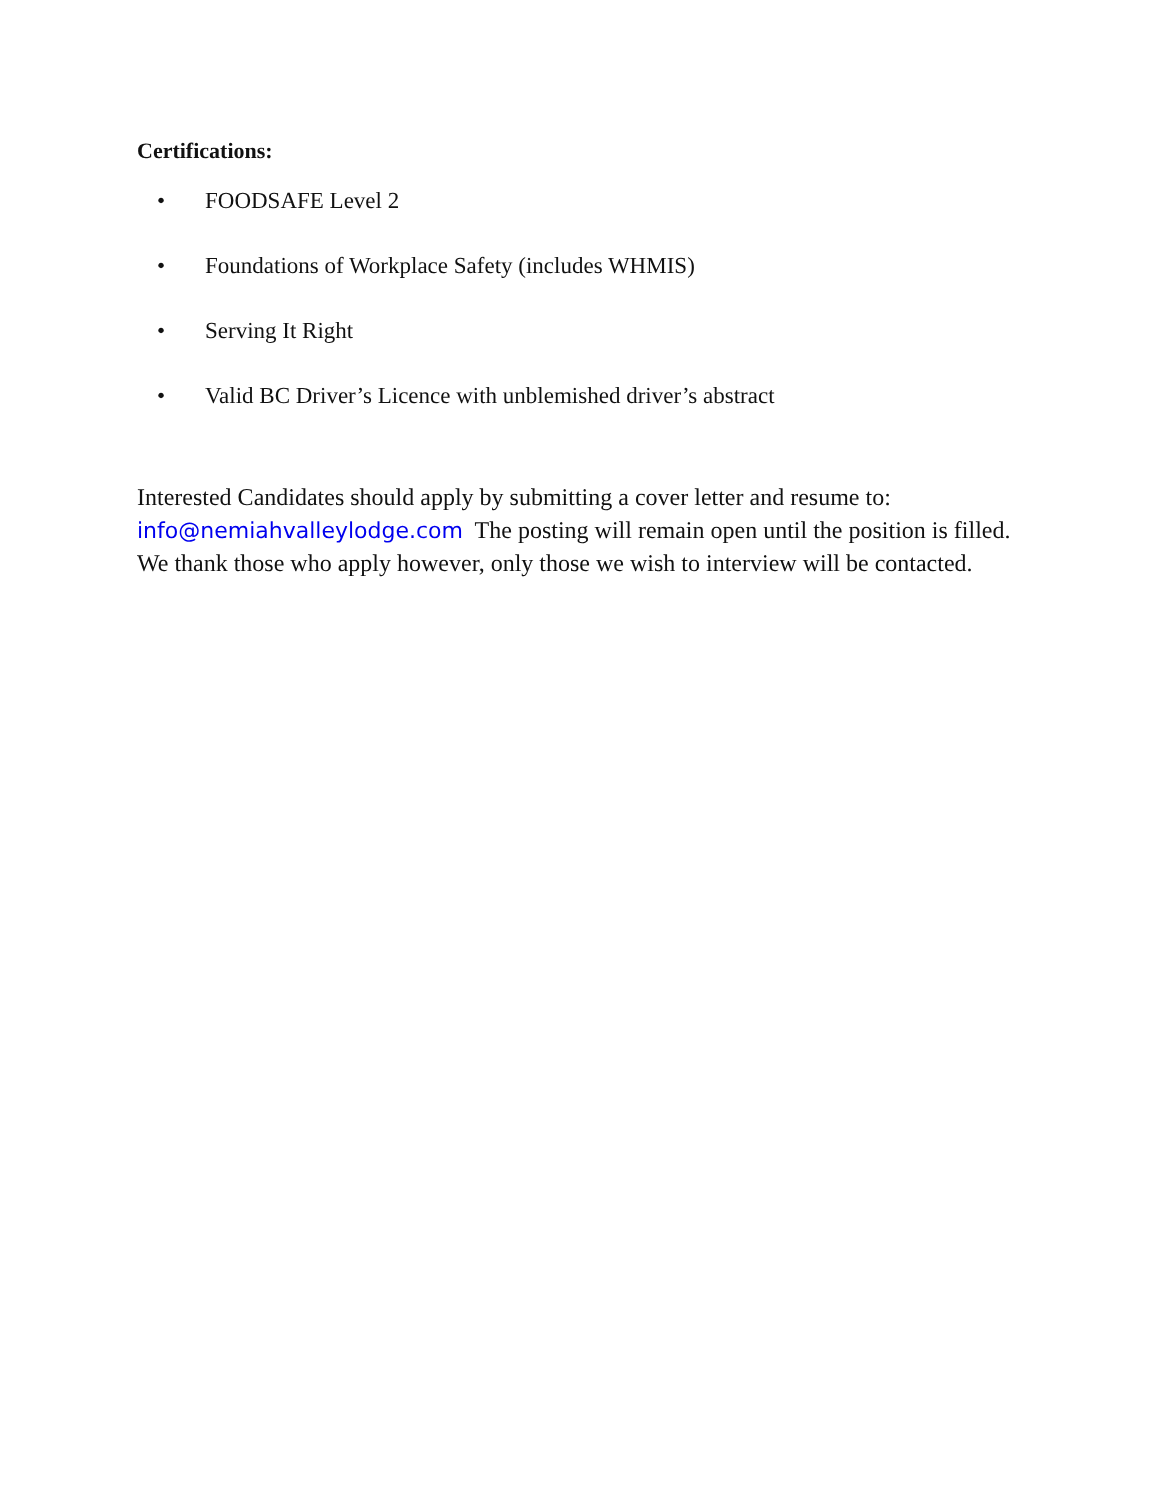Certifications:
• FOODSAFE Level 2
• Foundations of Workplace Safety (includes WHMIS)
• Serving It Right
• Valid BC Driver’s Licence with unblemished driver’s abstract
Interested Candidates should apply by submitting a cover letter and resume to: info@nemiahvalleylodge.com The posting will remain open until the position is filled. We thank those who apply however, only those we wish to interview will be contacted.